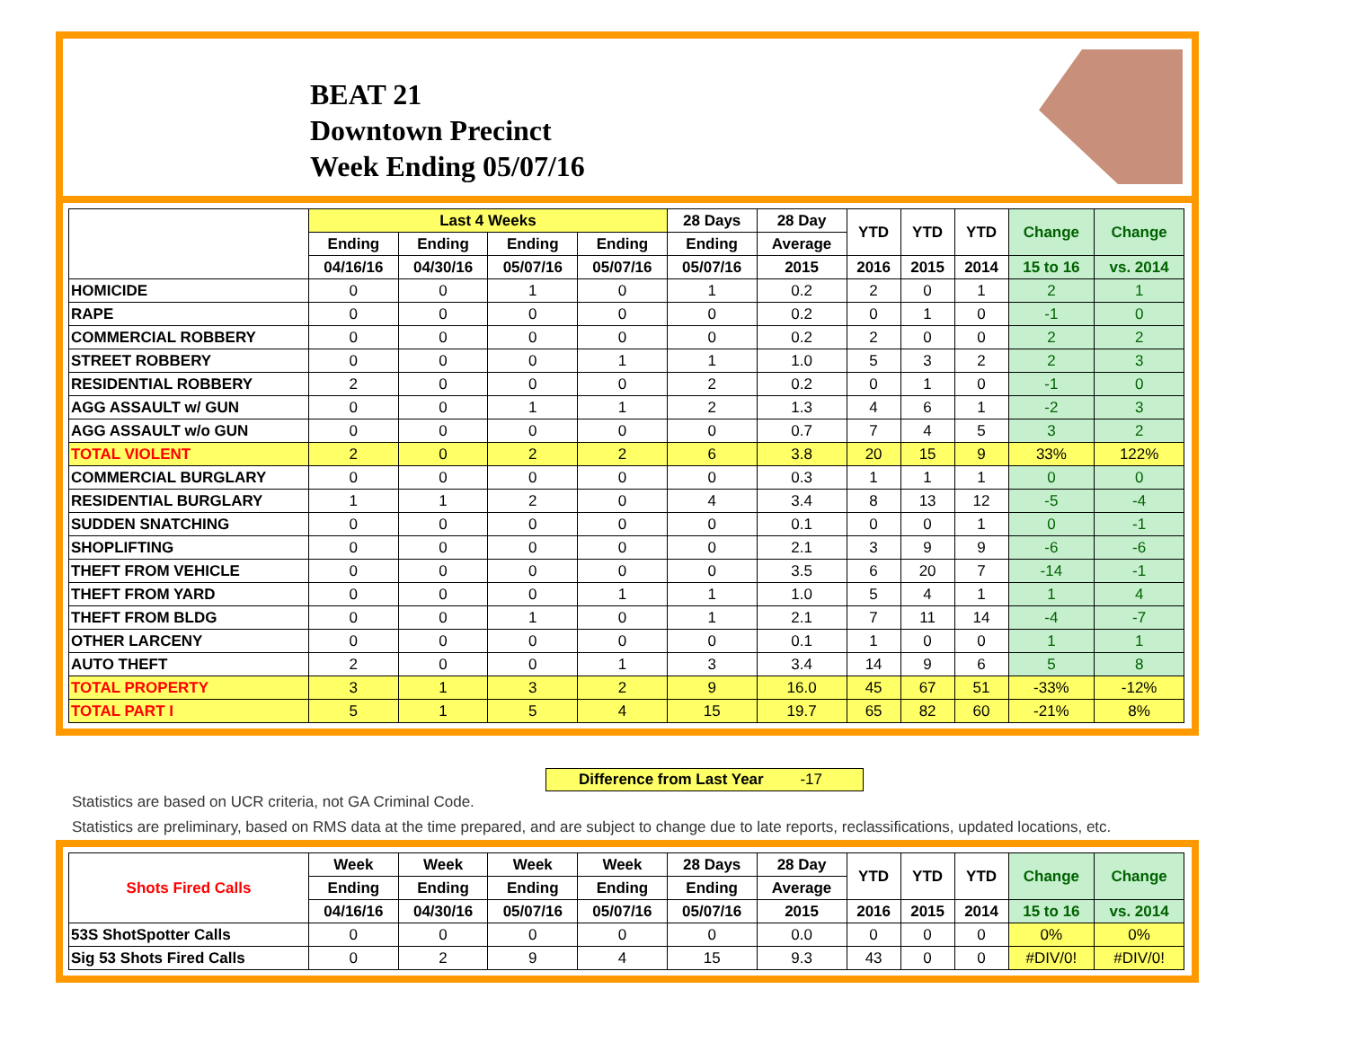BEAT 21
Downtown Precinct
Week Ending 05/07/16
| | Last 4 Weeks | | | | 28 Days | 28 Day | YTD | YTD | YTD | Change | Change |
| --- | --- | --- | --- | --- | --- | --- | --- | --- | --- | --- | --- |
| | Ending | Ending | Ending | Ending | Ending | Average | | | | | |
| | 04/16/16 | 04/30/16 | 05/07/16 | 05/07/16 | 05/07/16 | 2015 | 2016 | 2015 | 2014 | 15 to 16 | vs. 2014 |
| HOMICIDE | 0 | 0 | 1 | 0 | 1 | 0.2 | 2 | 0 | 1 | 2 | 1 |
| RAPE | 0 | 0 | 0 | 0 | 0 | 0.2 | 0 | 1 | 0 | -1 | 0 |
| COMMERCIAL ROBBERY | 0 | 0 | 0 | 0 | 0 | 0.2 | 2 | 0 | 0 | 2 | 2 |
| STREET ROBBERY | 0 | 0 | 0 | 1 | 1 | 1.0 | 5 | 3 | 2 | 2 | 3 |
| RESIDENTIAL ROBBERY | 2 | 0 | 0 | 0 | 2 | 0.2 | 0 | 1 | 0 | -1 | 0 |
| AGG ASSAULT w/ GUN | 0 | 0 | 1 | 1 | 2 | 1.3 | 4 | 6 | 1 | -2 | 3 |
| AGG ASSAULT w/o GUN | 0 | 0 | 0 | 0 | 0 | 0.7 | 7 | 4 | 5 | 3 | 2 |
| TOTAL VIOLENT | 2 | 0 | 2 | 2 | 6 | 3.8 | 20 | 15 | 9 | 33% | 122% |
| COMMERCIAL BURGLARY | 0 | 0 | 0 | 0 | 0 | 0.3 | 1 | 1 | 1 | 0 | 0 |
| RESIDENTIAL BURGLARY | 1 | 1 | 2 | 0 | 4 | 3.4 | 8 | 13 | 12 | -5 | -4 |
| SUDDEN SNATCHING | 0 | 0 | 0 | 0 | 0 | 0.1 | 0 | 0 | 1 | 0 | -1 |
| SHOPLIFTING | 0 | 0 | 0 | 0 | 0 | 2.1 | 3 | 9 | 9 | -6 | -6 |
| THEFT FROM VEHICLE | 0 | 0 | 0 | 0 | 0 | 3.5 | 6 | 20 | 7 | -14 | -1 |
| THEFT FROM YARD | 0 | 0 | 0 | 1 | 1 | 1.0 | 5 | 4 | 1 | 1 | 4 |
| THEFT FROM BLDG | 0 | 0 | 1 | 0 | 1 | 2.1 | 7 | 11 | 14 | -4 | -7 |
| OTHER LARCENY | 0 | 0 | 0 | 0 | 0 | 0.1 | 1 | 0 | 0 | 1 | 1 |
| AUTO THEFT | 2 | 0 | 0 | 1 | 3 | 3.4 | 14 | 9 | 6 | 5 | 8 |
| TOTAL PROPERTY | 3 | 1 | 3 | 2 | 9 | 16.0 | 45 | 67 | 51 | -33% | -12% |
| TOTAL PART I | 5 | 1 | 5 | 4 | 15 | 19.7 | 65 | 82 | 60 | -21% | 8% |
Difference from Last Year -17
Statistics are based on UCR criteria, not GA Criminal Code.
Statistics are preliminary, based on RMS data at the time prepared, and are subject to change due to late reports, reclassifications, updated locations, etc.
| Shots Fired Calls | Week | Week | Week | Week | 28 Days | 28 Day | YTD | YTD | YTD | Change | Change |
| --- | --- | --- | --- | --- | --- | --- | --- | --- | --- | --- | --- |
| | Ending | Ending | Ending | Ending | Ending | Average | | | | | |
| | 04/16/16 | 04/30/16 | 05/07/16 | 05/07/16 | 05/07/16 | 2015 | 2016 | 2015 | 2014 | 15 to 16 | vs. 2014 |
| 53S ShotSpotter Calls | 0 | 0 | 0 | 0 | 0 | 0.0 | 0 | 0 | 0 | 0% | 0% |
| Sig 53 Shots Fired Calls | 0 | 2 | 9 | 4 | 15 | 9.3 | 43 | 0 | 0 | #DIV/0! | #DIV/0! |